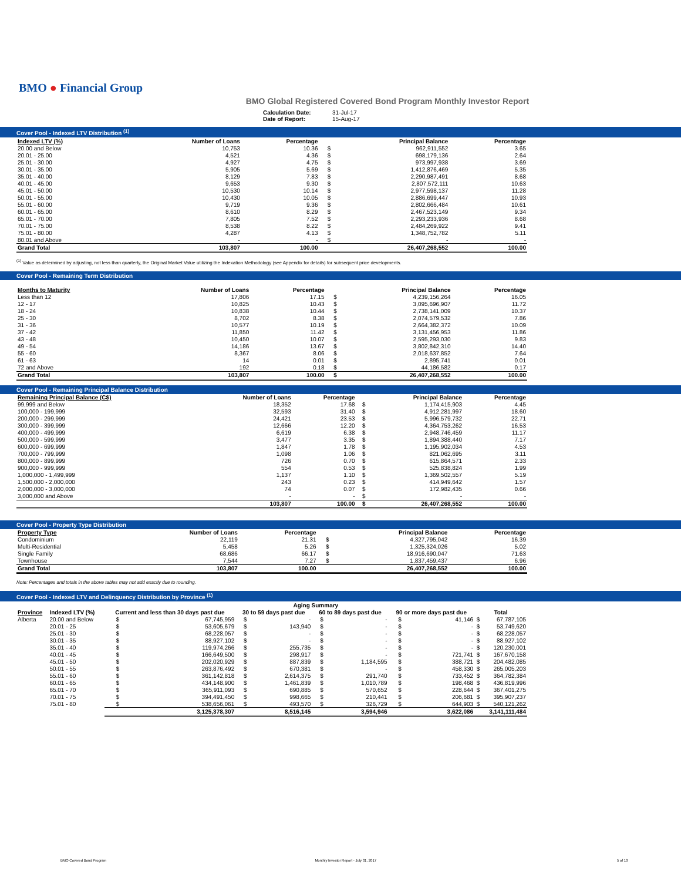BMO ● Financial Group
BMO Global Registered Covered Bond Program Monthly Investor Report
Calculation Date: 31-Jul-17
Date of Report: 15-Aug-17
Cover Pool - Indexed LTV Distribution <sup>(1)</sup>
| Indexed LTV (%) | Number of Loans | Percentage | | Principal Balance | Percentage |
| --- | --- | --- | --- | --- | --- |
| 20.00 and Below | 10,753 | 10.36 | $ | 962,911,552 | 3.65 |
| 20.01 - 25.00 | 4,521 | 4.36 | $ | 698,179,136 | 2.64 |
| 25.01 - 30.00 | 4,927 | 4.75 | $ | 973,997,938 | 3.69 |
| 30.01 - 35.00 | 5,905 | 5.69 | $ | 1,412,876,469 | 5.35 |
| 35.01 - 40.00 | 8,129 | 7.83 | $ | 2,290,987,491 | 8.68 |
| 40.01 - 45.00 | 9,653 | 9.30 | $ | 2,807,572,111 | 10.63 |
| 45.01 - 50.00 | 10,530 | 10.14 | $ | 2,977,598,137 | 11.28 |
| 50.01 - 55.00 | 10,430 | 10.05 | $ | 2,886,699,447 | 10.93 |
| 55.01 - 60.00 | 9,719 | 9.36 | $ | 2,802,666,484 | 10.61 |
| 60.01 - 65.00 | 8,610 | 8.29 | $ | 2,467,523,149 | 9.34 |
| 65.01 - 70.00 | 7,805 | 7.52 | $ | 2,293,233,936 | 8.68 |
| 70.01 - 75.00 | 8,538 | 8.22 | $ | 2,484,269,922 | 9.41 |
| 75.01 - 80.00 | 4,287 | 4.13 | $ | 1,348,752,782 | 5.11 |
| 80.01 and Above | - | - | $ | - | - |
| Grand Total | 103,807 | 100.00 | | 26,407,268,552 | 100.00 |
<sup>(1)</sup> Value as determined by adjusting, not less than quarterly, the Original Market Value utilizing the Indexation Methodology (see Appendix for details) for subsequent price developments.
Cover Pool - Remaining Term Distribution
| Months to Maturity | Number of Loans | Percentage | | Principal Balance | Percentage |
| --- | --- | --- | --- | --- | --- |
| Less than 12 | 17,806 | 17.15 | $ | 4,239,156,264 | 16.05 |
| 12 - 17 | 10,825 | 10.43 | $ | 3,095,696,907 | 11.72 |
| 18 - 24 | 10,838 | 10.44 | $ | 2,738,141,009 | 10.37 |
| 25 - 30 | 8,702 | 8.38 | $ | 2,074,579,532 | 7.86 |
| 31 - 36 | 10,577 | 10.19 | $ | 2,664,382,372 | 10.09 |
| 37 - 42 | 11,850 | 11.42 | $ | 3,131,456,953 | 11.86 |
| 43 - 48 | 10,450 | 10.07 | $ | 2,595,293,030 | 9.83 |
| 49 - 54 | 14,186 | 13.67 | $ | 3,802,842,310 | 14.40 |
| 55 - 60 | 8,367 | 8.06 | $ | 2,018,637,852 | 7.64 |
| 61 - 63 | 14 | 0.01 | $ | 2,895,741 | 0.01 |
| 72 and Above | 192 | 0.18 | $ | 44,186,582 | 0.17 |
| Grand Total | 103,807 | 100.00 | $ | 26,407,268,552 | 100.00 |
Cover Pool - Remaining Principal Balance Distribution
| Remaining Principal Balance (C$) | Number of Loans | Percentage | | Principal Balance | Percentage |
| --- | --- | --- | --- | --- | --- |
| 99,999 and Below | 18,352 | 17.68 | $ | 1,174,415,903 | 4.45 |
| 100,000 - 199,999 | 32,593 | 31.40 | $ | 4,912,281,997 | 18.60 |
| 200,000 - 299,999 | 24,421 | 23.53 | $ | 5,996,579,732 | 22.71 |
| 300,000 - 399,999 | 12,666 | 12.20 | $ | 4,364,753,262 | 16.53 |
| 400,000 - 499,999 | 6,619 | 6.38 | $ | 2,948,746,459 | 11.17 |
| 500,000 - 599,999 | 3,477 | 3.35 | $ | 1,894,388,440 | 7.17 |
| 600,000 - 699,999 | 1,847 | 1.78 | $ | 1,195,902,034 | 4.53 |
| 700,000 - 799,999 | 1,098 | 1.06 | $ | 821,062,695 | 3.11 |
| 800,000 - 899,999 | 726 | 0.70 | $ | 615,864,571 | 2.33 |
| 900,000 - 999,999 | 554 | 0.53 | $ | 525,838,824 | 1.99 |
| 1,000,000 - 1,499,999 | 1,137 | 1.10 | $ | 1,369,502,557 | 5.19 |
| 1,500,000 - 2,000,000 | 243 | 0.23 | $ | 414,949,642 | 1.57 |
| 2,000,000 - 3,000,000 | 74 | 0.07 | $ | 172,982,435 | 0.66 |
| 3,000,000 and Above | - | - | $ | - | - |
| | 103,807 | 100.00 | $ | 26,407,268,552 | 100.00 |
Cover Pool - Property Type Distribution
| Property Type | Number of Loans | Percentage | | Principal Balance | Percentage |
| --- | --- | --- | --- | --- | --- |
| Condominium | 22,119 | 21.31 | $ | 4,327,795,042 | 16.39 |
| Multi-Residential | 5,458 | 5.26 | $ | 1,325,324,026 | 5.02 |
| Single Family | 68,686 | 66.17 | $ | 18,916,690,047 | 71.63 |
| Townhouse | 7,544 | 7.27 | $ | 1,837,459,437 | 6.96 |
| Grand Total | 103,807 | 100.00 | | 26,407,268,552 | 100.00 |
Note: Percentages and totals in the above tables may not add exactly due to rounding.
Cover Pool - Indexed LTV and Delinquency Distribution by Province <sup>(1)</sup>
| | | Aging Summary | | | | | | | | | |
| --- | --- | --- | --- | --- | --- | --- | --- | --- | --- | --- | --- |
| Province | Indexed LTV (%) | Current and less than 30 days past due | | 30 to 59 days past due | | 60 to 89 days past due | | 90 or more days past due | | Total | |
| Alberta | 20.00 and Below | $ | 67,745,959 | $ | - | $ | - | $ | 41,146 | $ | 67,787,105 |
| | 20.01 - 25 | $ | 53,605,679 | $ | 143,940 | $ | - | $ | - | $ | 53,749,620 |
| | 25.01 - 30 | $ | 68,228,057 | $ | - | $ | - | $ | - | $ | 68,228,057 |
| | 30.01 - 35 | $ | 88,927,102 | $ | - | $ | - | $ | - | $ | 88,927,102 |
| | 35.01 - 40 | $ | 119,974,266 | $ | 255,735 | $ | - | $ | - | $ | 120,230,001 |
| | 40.01 - 45 | $ | 166,649,500 | $ | 298,917 | $ | - | $ | 721,741 | $ | 167,670,158 |
| | 45.01 - 50 | $ | 202,020,929 | $ | 887,839 | $ | 1,184,595 | $ | 388,721 | $ | 204,482,085 |
| | 50.01 - 55 | $ | 263,876,492 | $ | 670,381 | $ | - | $ | 458,330 | $ | 265,005,203 |
| | 55.01 - 60 | $ | 361,142,818 | $ | 2,614,375 | $ | 291,740 | $ | 733,452 | $ | 364,782,384 |
| | 60.01 - 65 | $ | 434,148,900 | $ | 1,461,839 | $ | 1,010,789 | $ | 198,468 | $ | 436,819,996 |
| | 65.01 - 70 | $ | 365,911,093 | $ | 690,885 | $ | 570,652 | $ | 228,644 | $ | 367,401,275 |
| | 70.01 - 75 | $ | 394,491,450 | $ | 998,665 | $ | 210,441 | $ | 206,681 | $ | 395,907,237 |
| | 75.01 - 80 | $ | 538,656,061 | $ | 493,570 | $ | 326,729 | $ | 644,903 | $ | 540,121,262 |
| | | | 3,125,378,307 | | 8,516,145 | | 3,594,946 | | 3,622,086 | | 3,141,111,484 |
BMO Covered Bond Program Monthly Investor Report - July 31, 2017 5 of 10